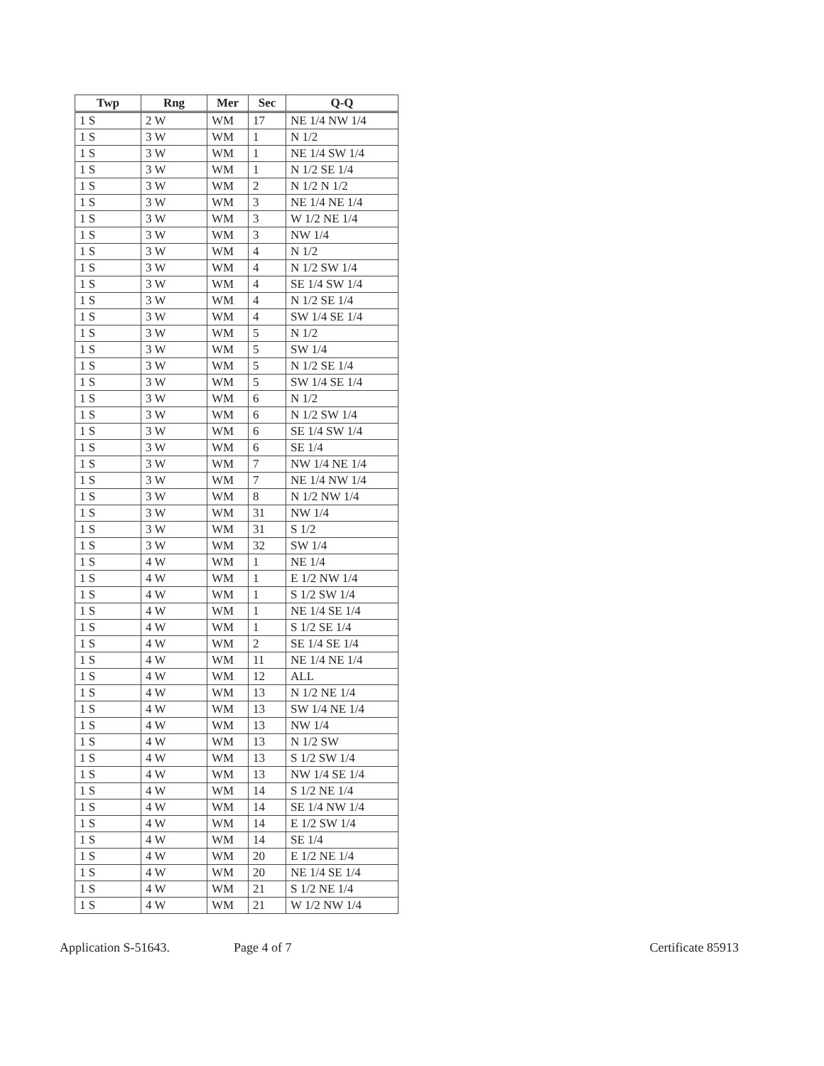| Twp | Rng | Mer | Sec | Q-Q |
| --- | --- | --- | --- | --- |
| 1 S | 2 W | WM | 17 | NE 1/4 NW 1/4 |
| 1 S | 3 W | WM | 1 | N 1/2 |
| 1 S | 3 W | WM | 1 | NE 1/4 SW 1/4 |
| 1 S | 3 W | WM | 1 | N 1/2 SE 1/4 |
| 1 S | 3 W | WM | 2 | N 1/2 N 1/2 |
| 1 S | 3 W | WM | 3 | NE 1/4 NE 1/4 |
| 1 S | 3 W | WM | 3 | W 1/2 NE 1/4 |
| 1 S | 3 W | WM | 3 | NW 1/4 |
| 1 S | 3 W | WM | 4 | N 1/2 |
| 1 S | 3 W | WM | 4 | N 1/2 SW 1/4 |
| 1 S | 3 W | WM | 4 | SE 1/4 SW 1/4 |
| 1 S | 3 W | WM | 4 | N 1/2 SE 1/4 |
| 1 S | 3 W | WM | 4 | SW 1/4 SE 1/4 |
| 1 S | 3 W | WM | 5 | N 1/2 |
| 1 S | 3 W | WM | 5 | SW 1/4 |
| 1 S | 3 W | WM | 5 | N 1/2 SE 1/4 |
| 1 S | 3 W | WM | 5 | SW 1/4 SE 1/4 |
| 1 S | 3 W | WM | 6 | N 1/2 |
| 1 S | 3 W | WM | 6 | N 1/2 SW 1/4 |
| 1 S | 3 W | WM | 6 | SE 1/4 SW 1/4 |
| 1 S | 3 W | WM | 6 | SE 1/4 |
| 1 S | 3 W | WM | 7 | NW 1/4 NE 1/4 |
| 1 S | 3 W | WM | 7 | NE 1/4 NW 1/4 |
| 1 S | 3 W | WM | 8 | N 1/2 NW 1/4 |
| 1 S | 3 W | WM | 31 | NW 1/4 |
| 1 S | 3 W | WM | 31 | S 1/2 |
| 1 S | 3 W | WM | 32 | SW 1/4 |
| 1 S | 4 W | WM | 1 | NE 1/4 |
| 1 S | 4 W | WM | 1 | E 1/2 NW 1/4 |
| 1 S | 4 W | WM | 1 | S 1/2 SW 1/4 |
| 1 S | 4 W | WM | 1 | NE 1/4 SE 1/4 |
| 1 S | 4 W | WM | 1 | S 1/2 SE 1/4 |
| 1 S | 4 W | WM | 2 | SE 1/4 SE 1/4 |
| 1 S | 4 W | WM | 11 | NE 1/4 NE 1/4 |
| 1 S | 4 W | WM | 12 | ALL |
| 1 S | 4 W | WM | 13 | N 1/2 NE 1/4 |
| 1 S | 4 W | WM | 13 | SW 1/4 NE 1/4 |
| 1 S | 4 W | WM | 13 | NW 1/4 |
| 1 S | 4 W | WM | 13 | N 1/2 SW |
| 1 S | 4 W | WM | 13 | S 1/2 SW 1/4 |
| 1 S | 4 W | WM | 13 | NW 1/4 SE 1/4 |
| 1 S | 4 W | WM | 14 | S 1/2 NE 1/4 |
| 1 S | 4 W | WM | 14 | SE 1/4 NW 1/4 |
| 1 S | 4 W | WM | 14 | E 1/2 SW 1/4 |
| 1 S | 4 W | WM | 14 | SE 1/4 |
| 1 S | 4 W | WM | 20 | E 1/2 NE 1/4 |
| 1 S | 4 W | WM | 20 | NE 1/4 SE 1/4 |
| 1 S | 4 W | WM | 21 | S 1/2 NE 1/4 |
| 1 S | 4 W | WM | 21 | W 1/2 NW 1/4 |
Application S-51643. Page 4 of 7 Certificate 85913